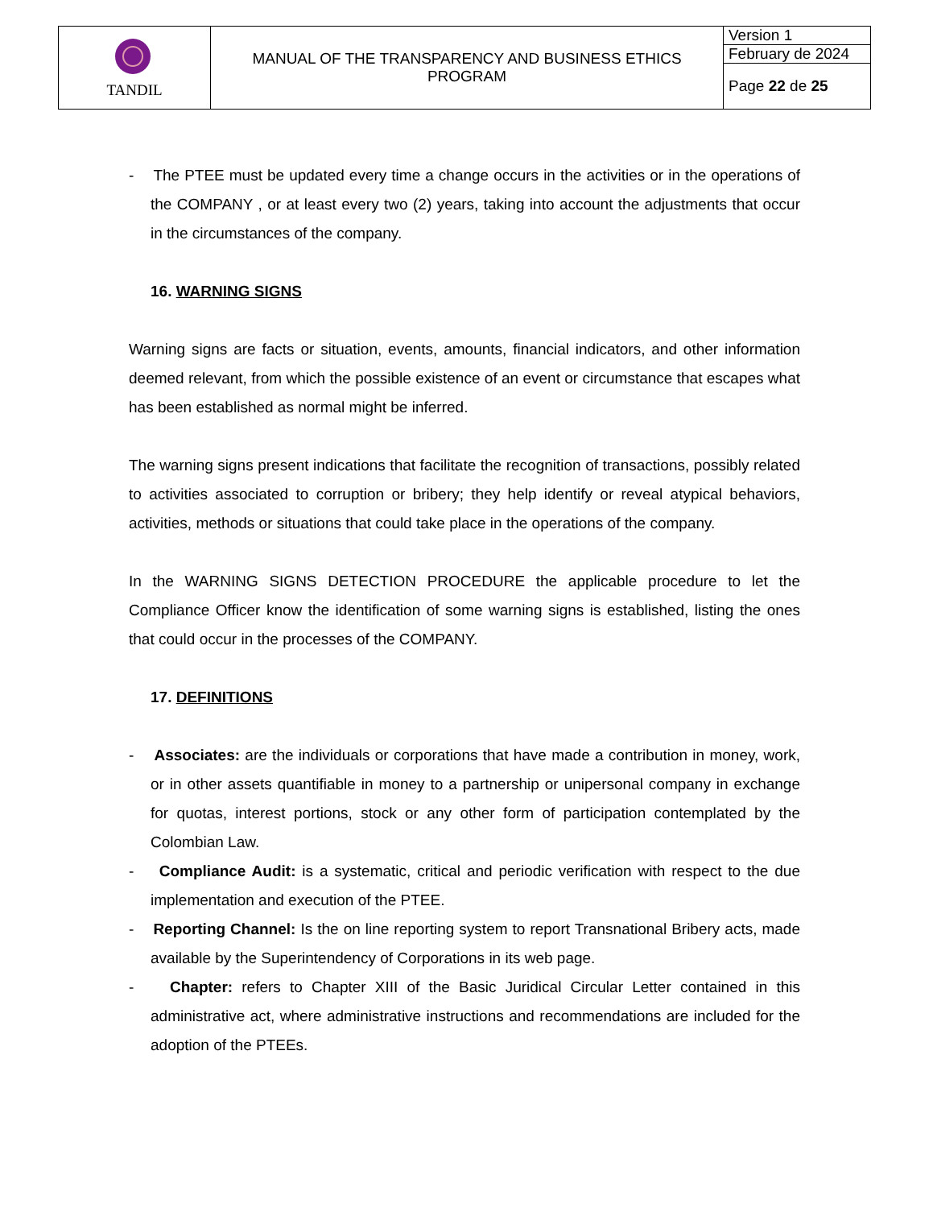| TANDIL | MANUAL OF THE TRANSPARENCY AND BUSINESS ETHICS PROGRAM | Version 1 |
| | | February de 2024 |
| | | Page 22 de 25 |
- The PTEE must be updated every time a change occurs in the activities or in the operations of the COMPANY , or at least every two (2) years, taking into account the adjustments that occur in the circumstances of the company.
16. WARNING SIGNS
Warning signs are facts or situation, events, amounts, financial indicators, and other information deemed relevant, from which the possible existence of an event or circumstance that escapes what has been established as normal might be inferred.
The warning signs present indications that facilitate the recognition of transactions, possibly related to activities associated to corruption or bribery; they help identify or reveal atypical behaviors, activities, methods or situations that could take place in the operations of the company.
In the WARNING SIGNS DETECTION PROCEDURE the applicable procedure to let the Compliance Officer know the identification of some warning signs is established, listing the ones that could occur in the processes of the COMPANY.
17. DEFINITIONS
- Associates: are the individuals or corporations that have made a contribution in money, work, or in other assets quantifiable in money to a partnership or unipersonal company in exchange for quotas, interest portions, stock or any other form of participation contemplated by the Colombian Law.
- Compliance Audit: is a systematic, critical and periodic verification with respect to the due implementation and execution of the PTEE.
- Reporting Channel: Is the on line reporting system to report Transnational Bribery acts, made available by the Superintendency of Corporations in its web page.
- Chapter: refers to Chapter XIII of the Basic Juridical Circular Letter contained in this administrative act, where administrative instructions and recommendations are included for the adoption of the PTEEs.